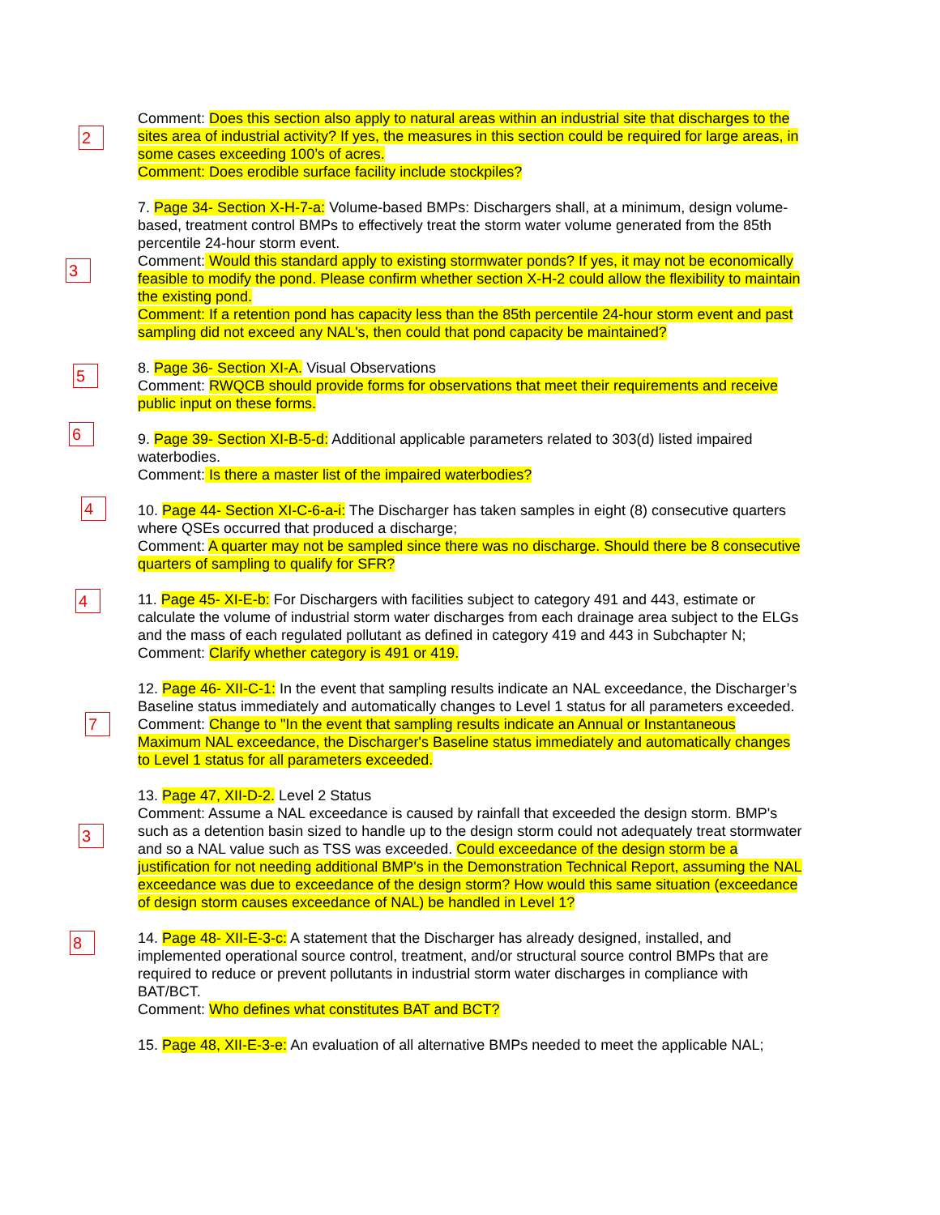2
Comment: Does this section also apply to natural areas within an industrial site that discharges to the sites area of industrial activity? If yes, the measures in this section could be required for large areas, in some cases exceeding 100’s of acres.
Comment: Does erodible surface facility include stockpiles?
3
7. Page 34- Section X-H-7-a: Volume-based BMPs: Dischargers shall, at a minimum, design volume-based, treatment control BMPs to effectively treat the storm water volume generated from the 85th percentile 24-hour storm event.
Comment: Would this standard apply to existing stormwater ponds? If yes, it may not be economically feasible to modify the pond. Please confirm whether section X-H-2 could allow the flexibility to maintain the existing pond.
Comment: If a retention pond has capacity less than the 85th percentile 24-hour storm event and past sampling did not exceed any NAL's, then could that pond capacity be maintained?
5
8. Page 36- Section XI-A. Visual Observations
Comment: RWQCB should provide forms for observations that meet their requirements and receive public input on these forms.
6
9. Page 39- Section XI-B-5-d: Additional applicable parameters related to 303(d) listed impaired waterbodies.
Comment: Is there a master list of the impaired waterbodies?
4
10. Page 44- Section XI-C-6-a-i: The Discharger has taken samples in eight (8) consecutive quarters where QSEs occurred that produced a discharge;
Comment: A quarter may not be sampled since there was no discharge. Should there be 8 consecutive quarters of sampling to qualify for SFR?
4
11. Page 45- XI-E-b: For Dischargers with facilities subject to category 491 and 443, estimate or calculate the volume of industrial storm water discharges from each drainage area subject to the ELGs and the mass of each regulated pollutant as defined in category 419 and 443 in Subchapter N;
Comment: Clarify whether category is 491 or 419.
7
12. Page 46- XII-C-1: In the event that sampling results indicate an NAL exceedance, the Discharger’s Baseline status immediately and automatically changes to Level 1 status for all parameters exceeded.
Comment: Change to "In the event that sampling results indicate an Annual or Instantaneous Maximum NAL exceedance, the Discharger's Baseline status immediately and automatically changes to Level 1 status for all parameters exceeded.
3
13. Page 47, XII-D-2. Level 2 Status
Comment: Assume a NAL exceedance is caused by rainfall that exceeded the design storm. BMP's such as a detention basin sized to handle up to the design storm could not adequately treat stormwater and so a NAL value such as TSS was exceeded. Could exceedance of the design storm be a justification for not needing additional BMP's in the Demonstration Technical Report, assuming the NAL exceedance was due to exceedance of the design storm? How would this same situation (exceedance of design storm causes exceedance of NAL) be handled in Level 1?
8
14. Page 48- XII-E-3-c: A statement that the Discharger has already designed, installed, and implemented operational source control, treatment, and/or structural source control BMPs that are required to reduce or prevent pollutants in industrial storm water discharges in compliance with BAT/BCT.
Comment: Who defines what constitutes BAT and BCT?
15. Page 48, XII-E-3-e: An evaluation of all alternative BMPs needed to meet the applicable NAL;